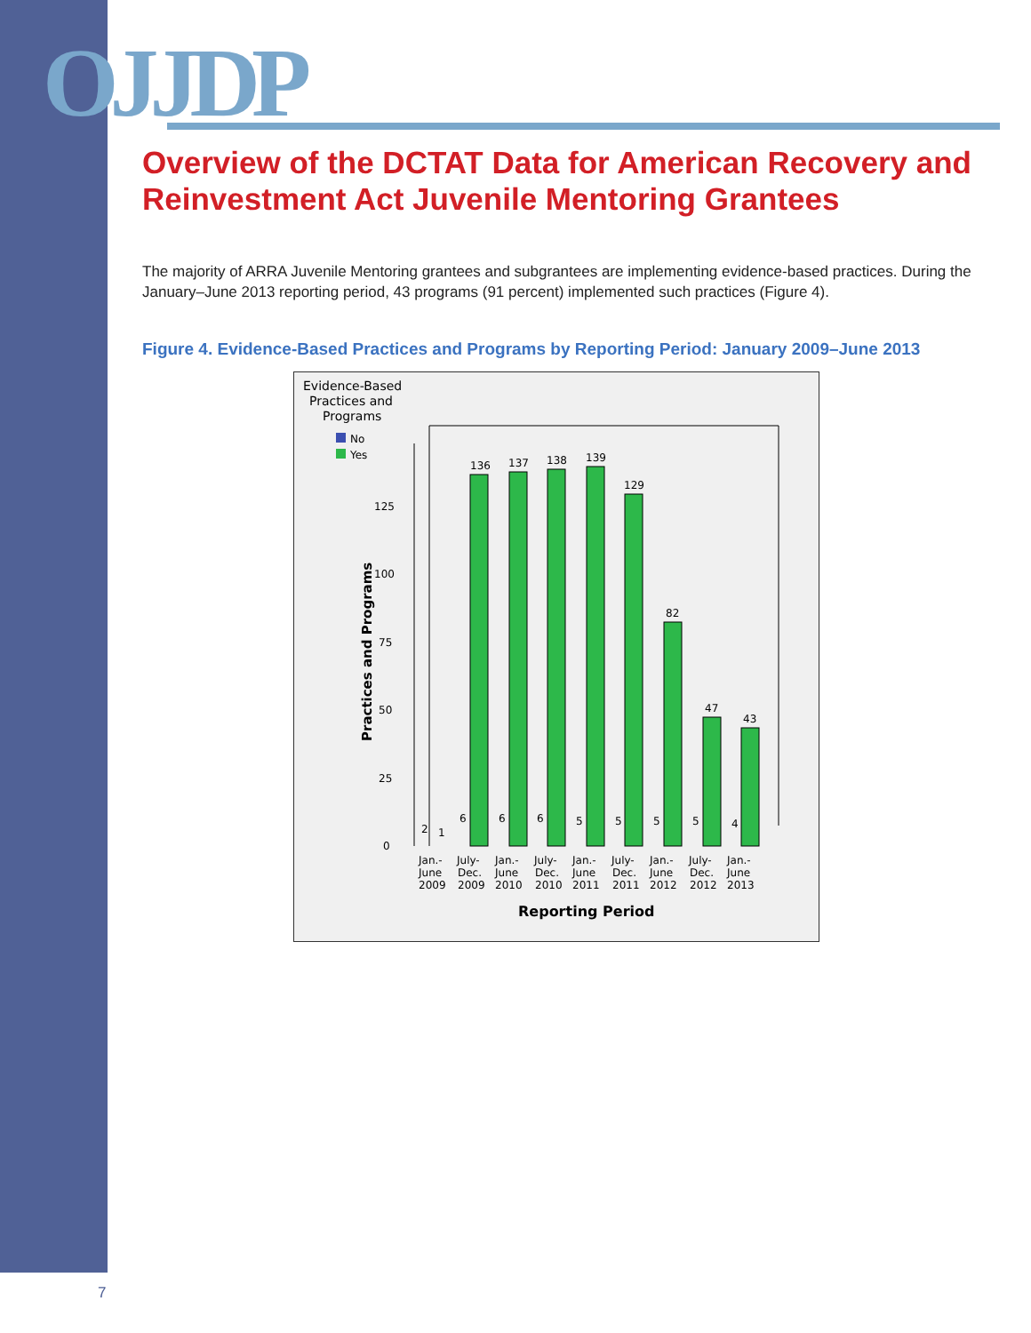OJJDP
Overview of the DCTAT Data for American Recovery and Reinvestment Act Juvenile Mentoring Grantees
The majority of ARRA Juvenile Mentoring grantees and subgrantees are implementing evidence-based practices. During the January–June 2013 reporting period, 43 programs (91 percent) implemented such practices (Figure 4).
Figure 4. Evidence-Based Practices and Programs by Reporting Period: January 2009–June 2013
Evidence-Based
Practices and
Programs
No
Yes
Practices and Programs
0
25
50
75
100
125
136
137
138
139
129
82
47
43
2
1
6
6
6
5
5
5
5
4
Jan.-
June
2009
July-
Dec.
2009
Jan.-
June
2010
July-
Dec.
2010
Jan.-
June
2011
July-
Dec.
2011
Jan.-
June
2012
July-
Dec.
2012
Jan.-
June
2013
Reporting Period
7